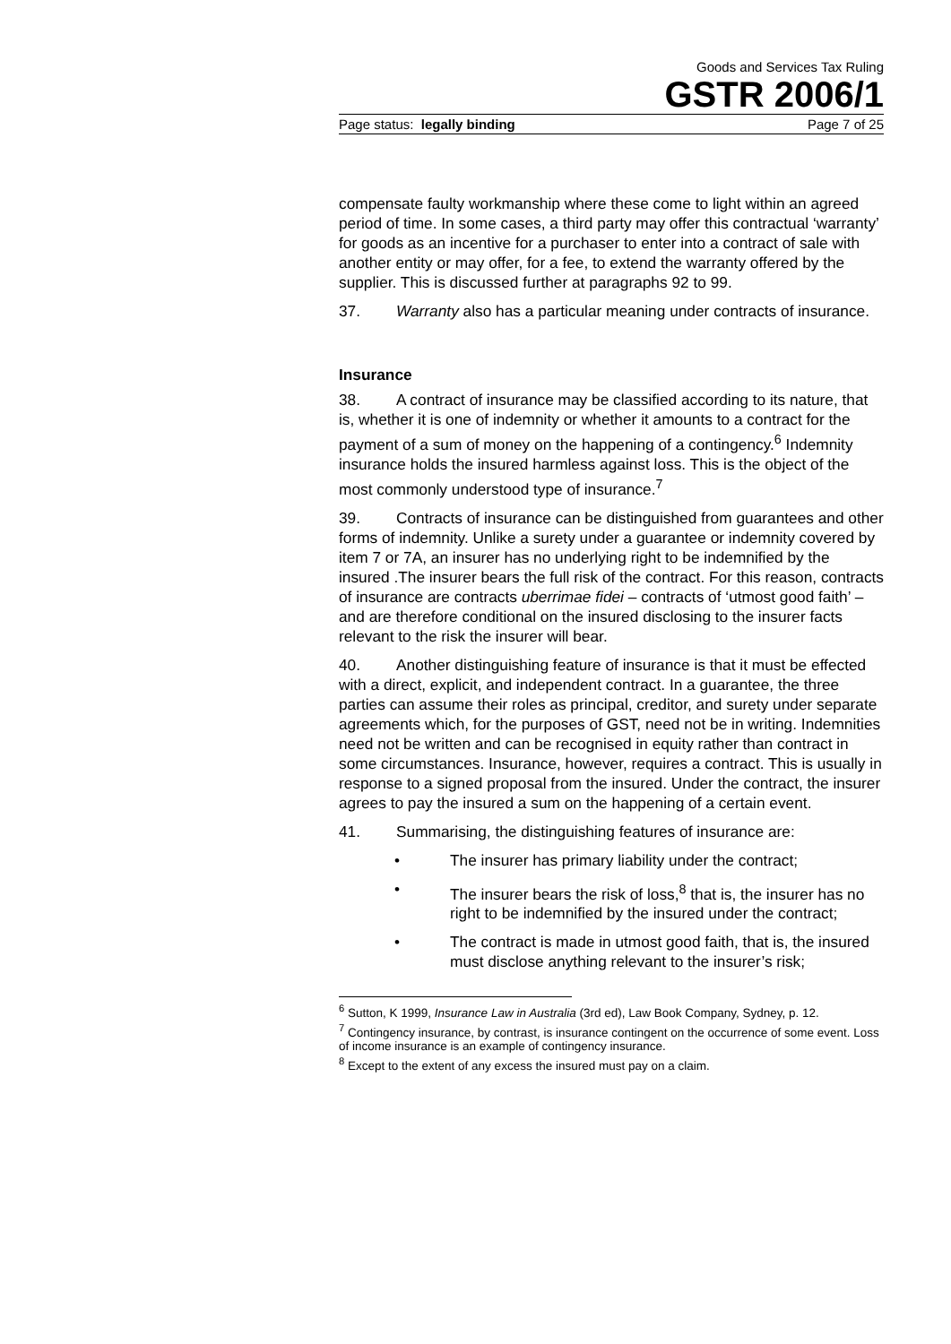Goods and Services Tax Ruling
GSTR 2006/1
Page status: legally binding Page 7 of 25
compensate faulty workmanship where these come to light within an agreed period of time. In some cases, a third party may offer this contractual ‘warranty’ for goods as an incentive for a purchaser to enter into a contract of sale with another entity or may offer, for a fee, to extend the warranty offered by the supplier. This is discussed further at paragraphs 92 to 99.
37. Warranty also has a particular meaning under contracts of insurance.
Insurance
38. A contract of insurance may be classified according to its nature, that is, whether it is one of indemnity or whether it amounts to a contract for the payment of a sum of money on the happening of a contingency.<sup>6</sup> Indemnity insurance holds the insured harmless against loss. This is the object of the most commonly understood type of insurance.<sup>7</sup>
39. Contracts of insurance can be distinguished from guarantees and other forms of indemnity. Unlike a surety under a guarantee or indemnity covered by item 7 or 7A, an insurer has no underlying right to be indemnified by the insured .The insurer bears the full risk of the contract. For this reason, contracts of insurance are contracts uberrimae fidei – contracts of ‘utmost good faith’ – and are therefore conditional on the insured disclosing to the insurer facts relevant to the risk the insurer will bear.
40. Another distinguishing feature of insurance is that it must be effected with a direct, explicit, and independent contract. In a guarantee, the three parties can assume their roles as principal, creditor, and surety under separate agreements which, for the purposes of GST, need not be in writing. Indemnities need not be written and can be recognised in equity rather than contract in some circumstances. Insurance, however, requires a contract. This is usually in response to a signed proposal from the insured. Under the contract, the insurer agrees to pay the insured a sum on the happening of a certain event.
41. Summarising, the distinguishing features of insurance are:
• The insurer has primary liability under the contract;
• The insurer bears the risk of loss,<sup>8</sup> that is, the insurer has no right to be indemnified by the insured under the contract;
• The contract is made in utmost good faith, that is, the insured must disclose anything relevant to the insurer’s risk;
<sup>6</sup> Sutton, K 1999, Insurance Law in Australia (3rd ed), Law Book Company, Sydney, p. 12.
<sup>7</sup> Contingency insurance, by contrast, is insurance contingent on the occurrence of some event. Loss of income insurance is an example of contingency insurance.
<sup>8</sup> Except to the extent of any excess the insured must pay on a claim.